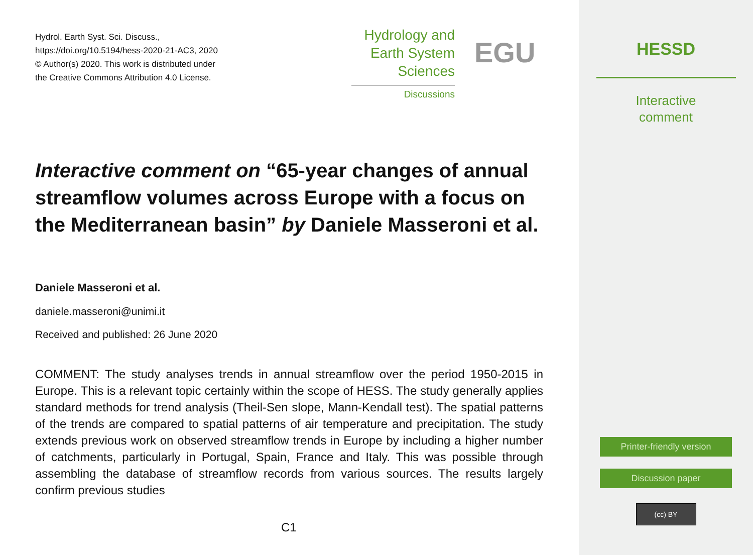Hydrol. Earth Syst. Sci. Discuss.,
https://doi.org/10.5194/hess-2020-21-AC3, 2020
© Author(s) 2020. This work is distributed under
the Creative Commons Attribution 4.0 License.
Hydrology and
Earth System
Sciences
Discussions
EGU
Interactive comment on “65-year changes of annual streamflow volumes across Europe with a focus on the Mediterranean basin” by Daniele Masseroni et al.
Daniele Masseroni et al.
daniele.masseroni@unimi.it
Received and published: 26 June 2020
COMMENT: The study analyses trends in annual streamflow over the period 1950-2015 in Europe. This is a relevant topic certainly within the scope of HESS. The study generally applies standard methods for trend analysis (Theil-Sen slope, Mann-Kendall test). The spatial patterns of the trends are compared to spatial patterns of air temperature and precipitation. The study extends previous work on observed streamflow trends in Europe by including a higher number of catchments, particularly in Portugal, Spain, France and Italy. This was possible through assembling the database of streamflow records from various sources. The results largely confirm previous studies
C1
HESSD
Interactive
comment
Printer-friendly version
Discussion paper
(cc) BY